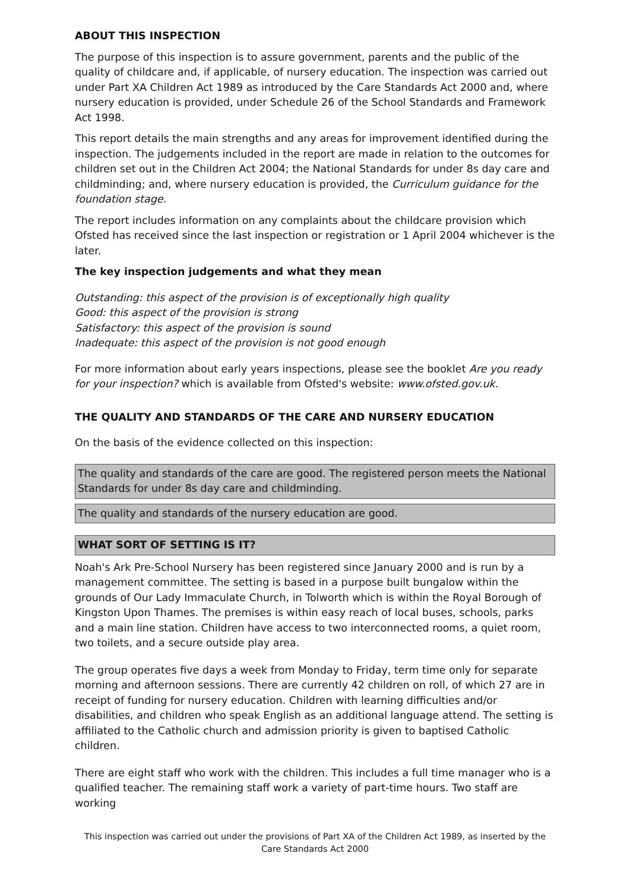ABOUT THIS INSPECTION
The purpose of this inspection is to assure government, parents and the public of the quality of childcare and, if applicable, of nursery education. The inspection was carried out under Part XA Children Act 1989 as introduced by the Care Standards Act 2000 and, where nursery education is provided, under Schedule 26 of the School Standards and Framework Act 1998.
This report details the main strengths and any areas for improvement identified during the inspection. The judgements included in the report are made in relation to the outcomes for children set out in the Children Act 2004; the National Standards for under 8s day care and childminding; and, where nursery education is provided, the Curriculum guidance for the foundation stage.
The report includes information on any complaints about the childcare provision which Ofsted has received since the last inspection or registration or 1 April 2004 whichever is the later.
The key inspection judgements and what they mean
Outstanding: this aspect of the provision is of exceptionally high quality
Good: this aspect of the provision is strong
Satisfactory: this aspect of the provision is sound
Inadequate: this aspect of the provision is not good enough
For more information about early years inspections, please see the booklet Are you ready for your inspection? which is available from Ofsted's website: www.ofsted.gov.uk.
THE QUALITY AND STANDARDS OF THE CARE AND NURSERY EDUCATION
On the basis of the evidence collected on this inspection:
The quality and standards of the care are good. The registered person meets the National Standards for under 8s day care and childminding.
The quality and standards of the nursery education are good.
WHAT SORT OF SETTING IS IT?
Noah's Ark Pre-School Nursery has been registered since January 2000 and is run by a management committee. The setting is based in a purpose built bungalow within the grounds of Our Lady Immaculate Church, in Tolworth which is within the Royal Borough of Kingston Upon Thames. The premises is within easy reach of local buses, schools, parks and a main line station. Children have access to two interconnected rooms, a quiet room, two toilets, and a secure outside play area.
The group operates five days a week from Monday to Friday, term time only for separate morning and afternoon sessions. There are currently 42 children on roll, of which 27 are in receipt of funding for nursery education. Children with learning difficulties and/or disabilities, and children who speak English as an additional language attend. The setting is affiliated to the Catholic church and admission priority is given to baptised Catholic children.
There are eight staff who work with the children. This includes a full time manager who is a qualified teacher. The remaining staff work a variety of part-time hours. Two staff are working
This inspection was carried out under the provisions of Part XA of the Children Act 1989, as inserted by the Care Standards Act 2000